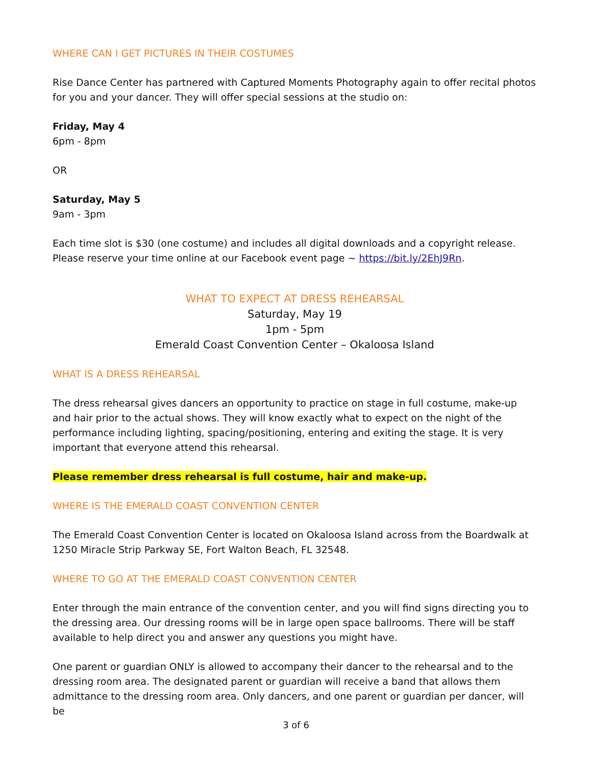WHERE CAN I GET PICTURES IN THEIR COSTUMES
Rise Dance Center has partnered with Captured Moments Photography again to offer recital photos for you and your dancer. They will offer special sessions at the studio on:
Friday, May 4
6pm - 8pm
OR
Saturday, May 5
9am - 3pm
Each time slot is $30 (one costume) and includes all digital downloads and a copyright release. Please reserve your time online at our Facebook event page ~ https://bit.ly/2EhJ9Rn.
WHAT TO EXPECT AT DRESS REHEARSAL
Saturday, May 19
1pm - 5pm
Emerald Coast Convention Center – Okaloosa Island
WHAT IS A DRESS REHEARSAL
The dress rehearsal gives dancers an opportunity to practice on stage in full costume, make-up and hair prior to the actual shows. They will know exactly what to expect on the night of the performance including lighting, spacing/positioning, entering and exiting the stage. It is very important that everyone attend this rehearsal.
Please remember dress rehearsal is full costume, hair and make-up.
WHERE IS THE EMERALD COAST CONVENTION CENTER
The Emerald Coast Convention Center is located on Okaloosa Island across from the Boardwalk at 1250 Miracle Strip Parkway SE, Fort Walton Beach, FL 32548.
WHERE TO GO AT THE EMERALD COAST CONVENTION CENTER
Enter through the main entrance of the convention center, and you will find signs directing you to the dressing area. Our dressing rooms will be in large open space ballrooms. There will be staff available to help direct you and answer any questions you might have.
One parent or guardian ONLY is allowed to accompany their dancer to the rehearsal and to the dressing room area. The designated parent or guardian will receive a band that allows them admittance to the dressing room area. Only dancers, and one parent or guardian per dancer, will be
3 of 6